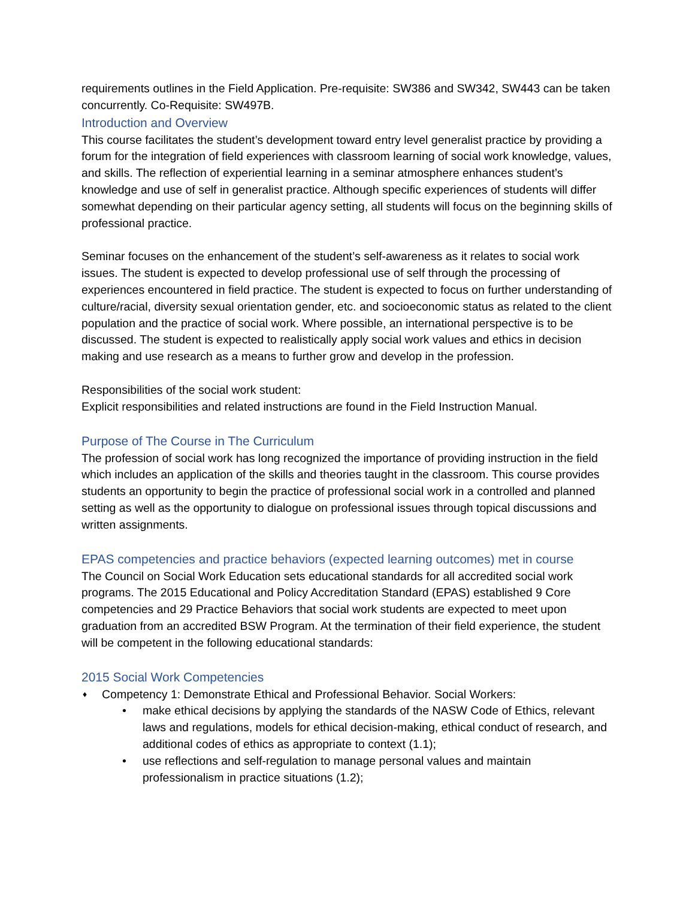requirements outlines in the Field Application. Pre-requisite: SW386 and SW342, SW443 can be taken concurrently. Co-Requisite: SW497B.
Introduction and Overview
This course facilitates the student’s development toward entry level generalist practice by providing a forum for the integration of field experiences with classroom learning of social work knowledge, values, and skills. The reflection of experiential learning in a seminar atmosphere enhances student’s knowledge and use of self in generalist practice. Although specific experiences of students will differ somewhat depending on their particular agency setting, all students will focus on the beginning skills of professional practice.
Seminar focuses on the enhancement of the student’s self-awareness as it relates to social work issues. The student is expected to develop professional use of self through the processing of experiences encountered in field practice. The student is expected to focus on further understanding of culture/racial, diversity sexual orientation gender, etc. and socioeconomic status as related to the client population and the practice of social work. Where possible, an international perspective is to be discussed. The student is expected to realistically apply social work values and ethics in decision making and use research as a means to further grow and develop in the profession.
Responsibilities of the social work student:
Explicit responsibilities and related instructions are found in the Field Instruction Manual.
Purpose of The Course in The Curriculum
The profession of social work has long recognized the importance of providing instruction in the field which includes an application of the skills and theories taught in the classroom. This course provides students an opportunity to begin the practice of professional social work in a controlled and planned setting as well as the opportunity to dialogue on professional issues through topical discussions and written assignments.
EPAS competencies and practice behaviors (expected learning outcomes) met in course
The Council on Social Work Education sets educational standards for all accredited social work programs. The 2015 Educational and Policy Accreditation Standard (EPAS) established 9 Core competencies and 29 Practice Behaviors that social work students are expected to meet upon graduation from an accredited BSW Program. At the termination of their field experience, the student will be competent in the following educational standards:
2015 Social Work Competencies
♦ Competency 1: Demonstrate Ethical and Professional Behavior. Social Workers:
• make ethical decisions by applying the standards of the NASW Code of Ethics, relevant laws and regulations, models for ethical decision-making, ethical conduct of research, and additional codes of ethics as appropriate to context (1.1);
• use reflections and self-regulation to manage personal values and maintain professionalism in practice situations (1.2);